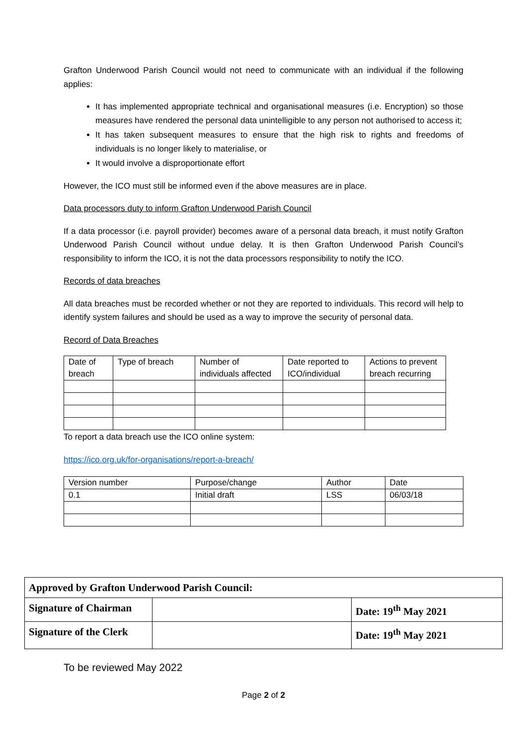Grafton Underwood Parish Council would not need to communicate with an individual if the following applies:
It has implemented appropriate technical and organisational measures (i.e. Encryption) so those measures have rendered the personal data unintelligible to any person not authorised to access it;
It has taken subsequent measures to ensure that the high risk to rights and freedoms of individuals is no longer likely to materialise, or
It would involve a disproportionate effort
However, the ICO must still be informed even if the above measures are in place.
Data processors duty to inform Grafton Underwood Parish Council
If a data processor (i.e. payroll provider) becomes aware of a personal data breach, it must notify Grafton Underwood Parish Council without undue delay. It is then Grafton Underwood Parish Council’s responsibility to inform the ICO, it is not the data processors responsibility to notify the ICO.
Records of data breaches
All data breaches must be recorded whether or not they are reported to individuals. This record will help to identify system failures and should be used as a way to improve the security of personal data.
Record of Data Breaches
| Date of breach | Type of breach | Number of individuals affected | Date reported to ICO/individual | Actions to prevent breach recurring |
To report a data breach use the ICO online system:
https://ico.org.uk/for-organisations/report-a-breach/
| Version number | Purpose/change | Author | Date |
| 0.1 | Initial draft | LSS | 06/03/18 |
| Approved by Grafton Underwood Parish Council: | | |
| Signature of Chairman | | Date: 19<sup>th</sup> May 2021 |
| Signature of the Clerk | | Date: 19<sup>th</sup> May 2021 |
To be reviewed May 2022
Page 2 of 2